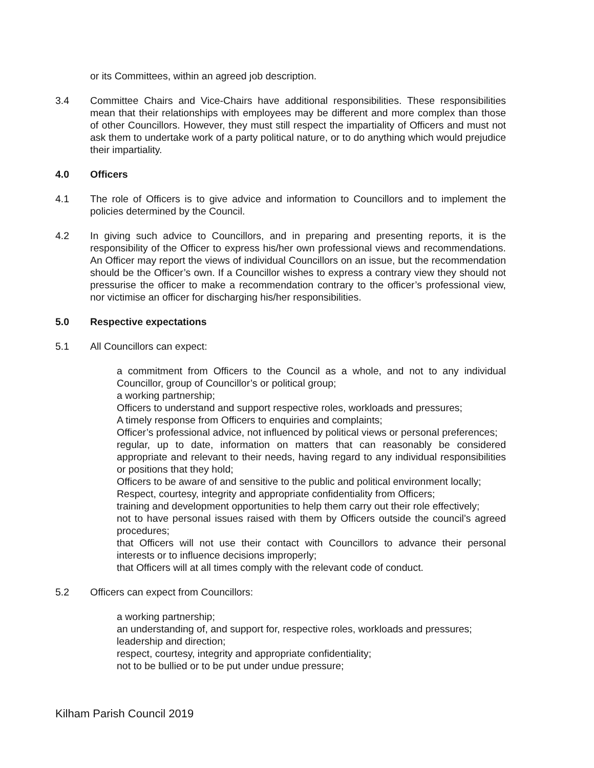or its Committees, within an agreed job description.
3.4 Committee Chairs and Vice-Chairs have additional responsibilities. These responsibilities mean that their relationships with employees may be different and more complex than those of other Councillors. However, they must still respect the impartiality of Officers and must not ask them to undertake work of a party political nature, or to do anything which would prejudice their impartiality.
4.0 Officers
4.1 The role of Officers is to give advice and information to Councillors and to implement the policies determined by the Council.
4.2 In giving such advice to Councillors, and in preparing and presenting reports, it is the responsibility of the Officer to express his/her own professional views and recommendations. An Officer may report the views of individual Councillors on an issue, but the recommendation should be the Officer’s own. If a Councillor wishes to express a contrary view they should not pressurise the officer to make a recommendation contrary to the officer’s professional view, nor victimise an officer for discharging his/her responsibilities.
5.0 Respective expectations
5.1 All Councillors can expect:
a commitment from Officers to the Council as a whole, and not to any individual Councillor, group of Councillor’s or political group;
a working partnership;
Officers to understand and support respective roles, workloads and pressures;
A timely response from Officers to enquiries and complaints;
Officer’s professional advice, not influenced by political views or personal preferences;
regular, up to date, information on matters that can reasonably be considered appropriate and relevant to their needs, having regard to any individual responsibilities or positions that they hold;
Officers to be aware of and sensitive to the public and political environment locally;
Respect, courtesy, integrity and appropriate confidentiality from Officers;
training and development opportunities to help them carry out their role effectively;
not to have personal issues raised with them by Officers outside the council’s agreed procedures;
that Officers will not use their contact with Councillors to advance their personal interests or to influence decisions improperly;
that Officers will at all times comply with the relevant code of conduct.
5.2 Officers can expect from Councillors:
a working partnership;
an understanding of, and support for, respective roles, workloads and pressures;
leadership and direction;
respect, courtesy, integrity and appropriate confidentiality;
not to be bullied or to be put under undue pressure;
Kilham Parish Council 2019